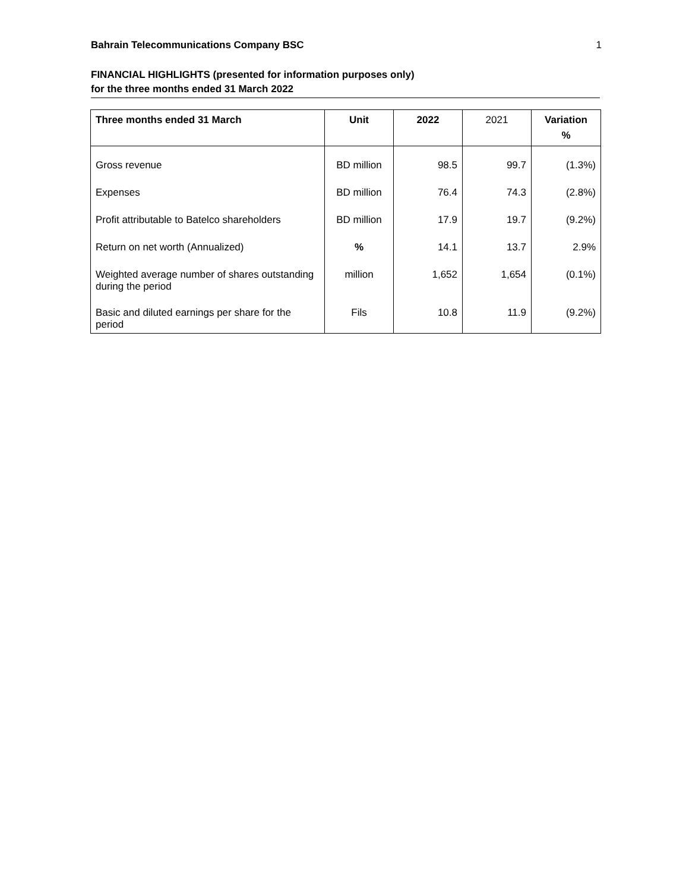Bahrain Telecommunications Company BSC 1
FINANCIAL HIGHLIGHTS (presented for information purposes only)
for the three months ended 31 March 2022
| Three months ended 31 March | Unit | 2022 | 2021 | Variation % |
| --- | --- | --- | --- | --- |
| Gross revenue | BD million | 98.5 | 99.7 | (1.3%) |
| Expenses | BD million | 76.4 | 74.3 | (2.8%) |
| Profit attributable to Batelco shareholders | BD million | 17.9 | 19.7 | (9.2%) |
| Return on net worth (Annualized) | % | 14.1 | 13.7 | 2.9% |
| Weighted average number of shares outstanding during the period | million | 1,652 | 1,654 | (0.1%) |
| Basic and diluted earnings per share for the period | Fils | 10.8 | 11.9 | (9.2%) |